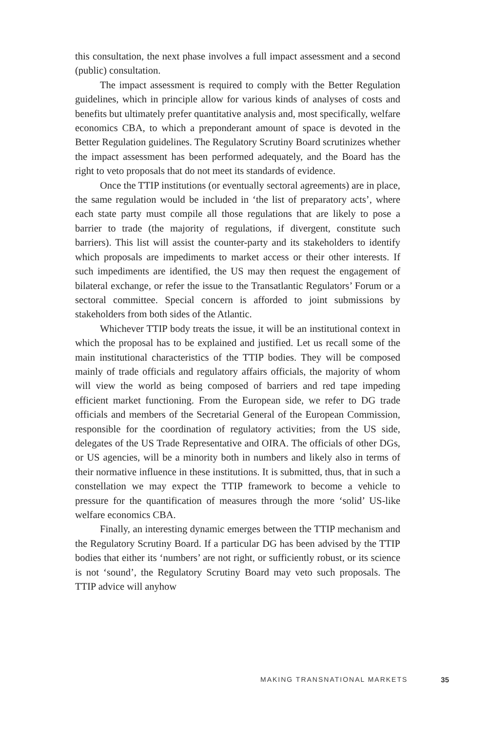this consultation, the next phase involves a full impact assessment and a second (public) consultation.
The impact assessment is required to comply with the Better Regulation guidelines, which in principle allow for various kinds of analyses of costs and benefits but ultimately prefer quantitative analysis and, most specifically, welfare economics CBA, to which a preponderant amount of space is devoted in the Better Regulation guidelines. The Regulatory Scrutiny Board scrutinizes whether the impact assessment has been performed adequately, and the Board has the right to veto proposals that do not meet its standards of evidence.
Once the TTIP institutions (or eventually sectoral agreements) are in place, the same regulation would be included in ‘the list of preparatory acts’, where each state party must compile all those regulations that are likely to pose a barrier to trade (the majority of regulations, if divergent, constitute such barriers). This list will assist the counter-party and its stakeholders to identify which proposals are impediments to market access or their other interests. If such impediments are identified, the US may then request the engagement of bilateral exchange, or refer the issue to the Transatlantic Regulators’ Forum or a sectoral committee. Special concern is afforded to joint submissions by stakeholders from both sides of the Atlantic.
Whichever TTIP body treats the issue, it will be an institutional context in which the proposal has to be explained and justified. Let us recall some of the main institutional characteristics of the TTIP bodies. They will be composed mainly of trade officials and regulatory affairs officials, the majority of whom will view the world as being composed of barriers and red tape impeding efficient market functioning. From the European side, we refer to DG trade officials and members of the Secretarial General of the European Commission, responsible for the coordination of regulatory activities; from the US side, delegates of the US Trade Representative and OIRA. The officials of other DGs, or US agencies, will be a minority both in numbers and likely also in terms of their normative influence in these institutions. It is submitted, thus, that in such a constellation we may expect the TTIP framework to become a vehicle to pressure for the quantification of measures through the more ‘solid’ US-like welfare economics CBA.
Finally, an interesting dynamic emerges between the TTIP mechanism and the Regulatory Scrutiny Board. If a particular DG has been advised by the TTIP bodies that either its ‘numbers’ are not right, or sufficiently robust, or its science is not ‘sound’, the Regulatory Scrutiny Board may veto such proposals. The TTIP advice will anyhow
MAKING TRANSNATIONAL MARKETS 35